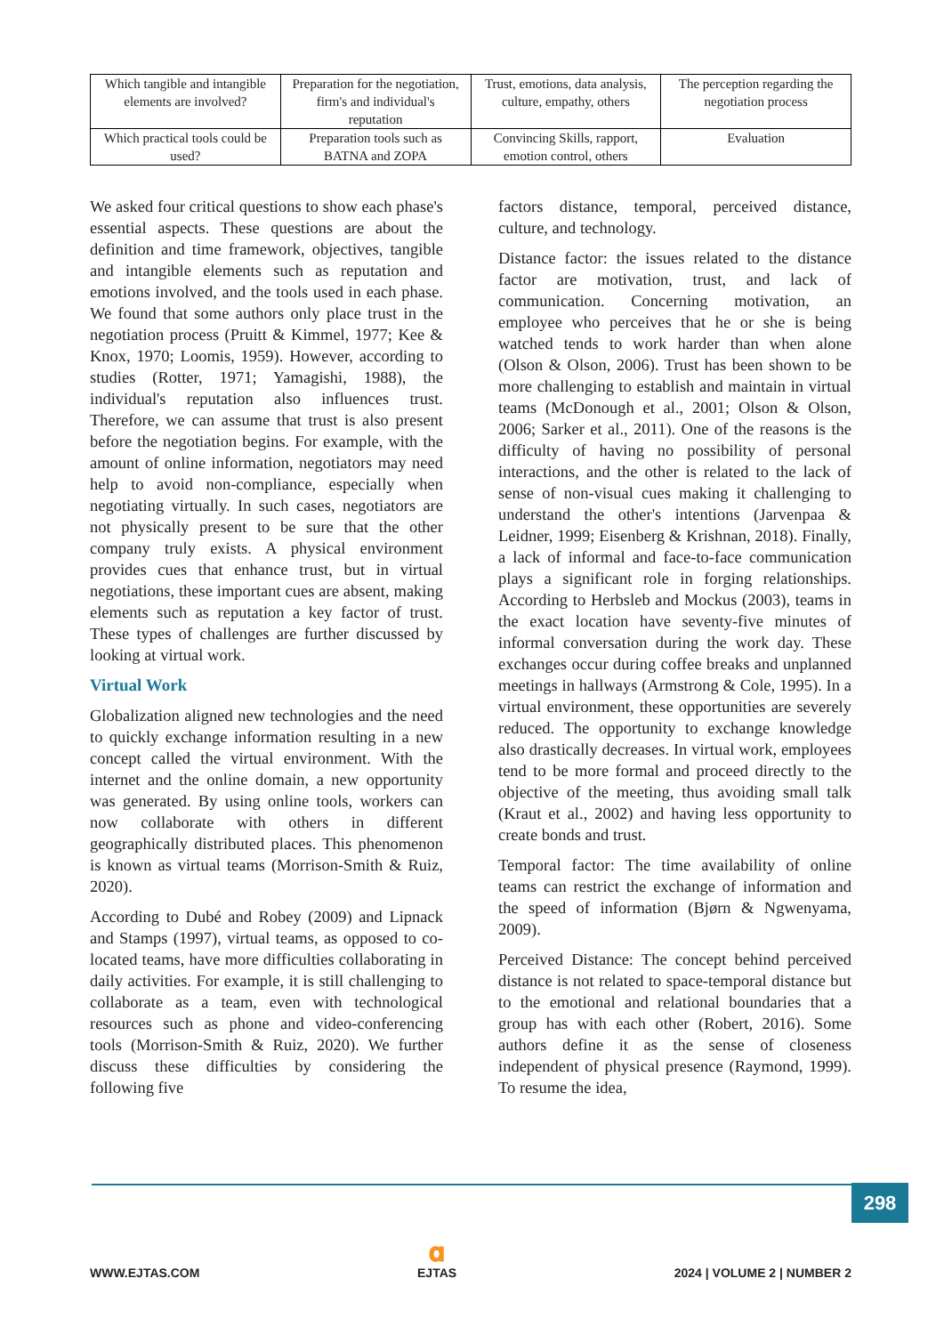| Which tangible and intangible elements are involved? | Preparation for the negotiation, firm's and individual's reputation | Trust, emotions, data analysis, culture, empathy, others | The perception regarding the negotiation process |
| Which practical tools could be used? | Preparation tools such as BATNA and ZOPA | Convincing Skills, rapport, emotion control, others | Evaluation |
We asked four critical questions to show each phase's essential aspects. These questions are about the definition and time framework, objectives, tangible and intangible elements such as reputation and emotions involved, and the tools used in each phase. We found that some authors only place trust in the negotiation process (Pruitt & Kimmel, 1977; Kee & Knox, 1970; Loomis, 1959). However, according to studies (Rotter, 1971; Yamagishi, 1988), the individual's reputation also influences trust. Therefore, we can assume that trust is also present before the negotiation begins. For example, with the amount of online information, negotiators may need help to avoid non-compliance, especially when negotiating virtually. In such cases, negotiators are not physically present to be sure that the other company truly exists. A physical environment provides cues that enhance trust, but in virtual negotiations, these important cues are absent, making elements such as reputation a key factor of trust. These types of challenges are further discussed by looking at virtual work.
Virtual Work
Globalization aligned new technologies and the need to quickly exchange information resulting in a new concept called the virtual environment. With the internet and the online domain, a new opportunity was generated. By using online tools, workers can now collaborate with others in different geographically distributed places. This phenomenon is known as virtual teams (Morrison-Smith & Ruiz, 2020).
According to Dubé and Robey (2009) and Lipnack and Stamps (1997), virtual teams, as opposed to co-located teams, have more difficulties collaborating in daily activities. For example, it is still challenging to collaborate as a team, even with technological resources such as phone and video-conferencing tools (Morrison-Smith & Ruiz, 2020). We further discuss these difficulties by considering the following five
factors distance, temporal, perceived distance, culture, and technology.
Distance factor: the issues related to the distance factor are motivation, trust, and lack of communication. Concerning motivation, an employee who perceives that he or she is being watched tends to work harder than when alone (Olson & Olson, 2006). Trust has been shown to be more challenging to establish and maintain in virtual teams (McDonough et al., 2001; Olson & Olson, 2006; Sarker et al., 2011). One of the reasons is the difficulty of having no possibility of personal interactions, and the other is related to the lack of sense of non-visual cues making it challenging to understand the other's intentions (Jarvenpaa & Leidner, 1999; Eisenberg & Krishnan, 2018). Finally, a lack of informal and face-to-face communication plays a significant role in forging relationships. According to Herbsleb and Mockus (2003), teams in the exact location have seventy-five minutes of informal conversation during the work day. These exchanges occur during coffee breaks and unplanned meetings in hallways (Armstrong & Cole, 1995). In a virtual environment, these opportunities are severely reduced. The opportunity to exchange knowledge also drastically decreases. In virtual work, employees tend to be more formal and proceed directly to the objective of the meeting, thus avoiding small talk (Kraut et al., 2002) and having less opportunity to create bonds and trust.
Temporal factor: The time availability of online teams can restrict the exchange of information and the speed of information (Bjørn & Ngwenyama, 2009).
Perceived Distance: The concept behind perceived distance is not related to space-temporal distance but to the emotional and relational boundaries that a group has with each other (Robert, 2016). Some authors define it as the sense of closeness independent of physical presence (Raymond, 1999). To resume the idea,
298
WWW.EJTAS.COM 𝛂
EJTAS 2024 | VOLUME 2 | NUMBER 2